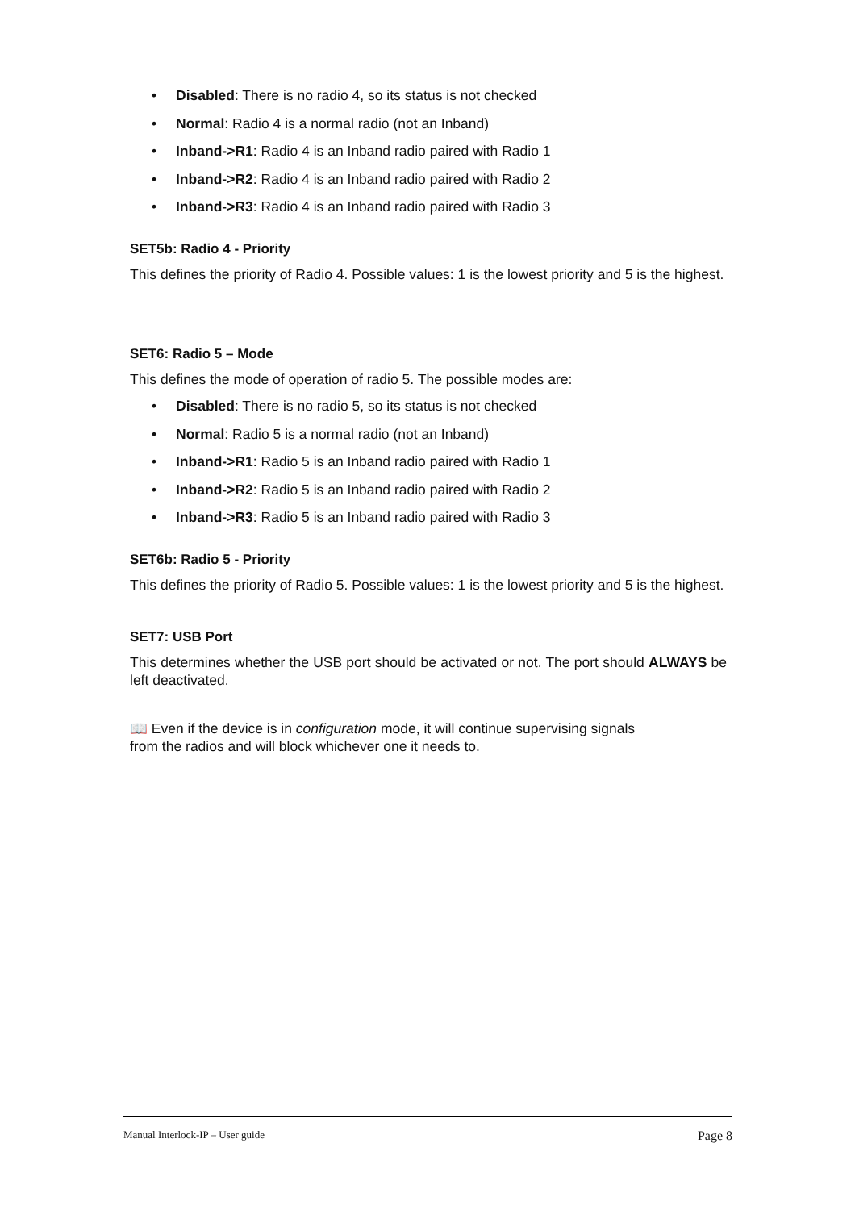• Disabled: There is no radio 4, so its status is not checked
• Normal: Radio 4 is a normal radio (not an Inband)
• Inband->R1: Radio 4 is an Inband radio paired with Radio 1
• Inband->R2: Radio 4 is an Inband radio paired with Radio 2
• Inband->R3: Radio 4 is an Inband radio paired with Radio 3
SET5b: Radio 4 - Priority
This defines the priority of Radio 4. Possible values: 1 is the lowest priority and 5 is the highest.
SET6: Radio 5 – Mode
This defines the mode of operation of radio 5. The possible modes are:
• Disabled: There is no radio 5, so its status is not checked
• Normal: Radio 5 is a normal radio (not an Inband)
• Inband->R1: Radio 5 is an Inband radio paired with Radio 1
• Inband->R2: Radio 5 is an Inband radio paired with Radio 2
• Inband->R3: Radio 5 is an Inband radio paired with Radio 3
SET6b: Radio 5 - Priority
This defines the priority of Radio 5. Possible values: 1 is the lowest priority and 5 is the highest.
SET7: USB Port
This determines whether the USB port should be activated or not. The port should ALWAYS be left deactivated.
📖 Even if the device is in configuration mode, it will continue supervising signals
from the radios and will block whichever one it needs to.
Manual Interlock-IP – User guide Page 8